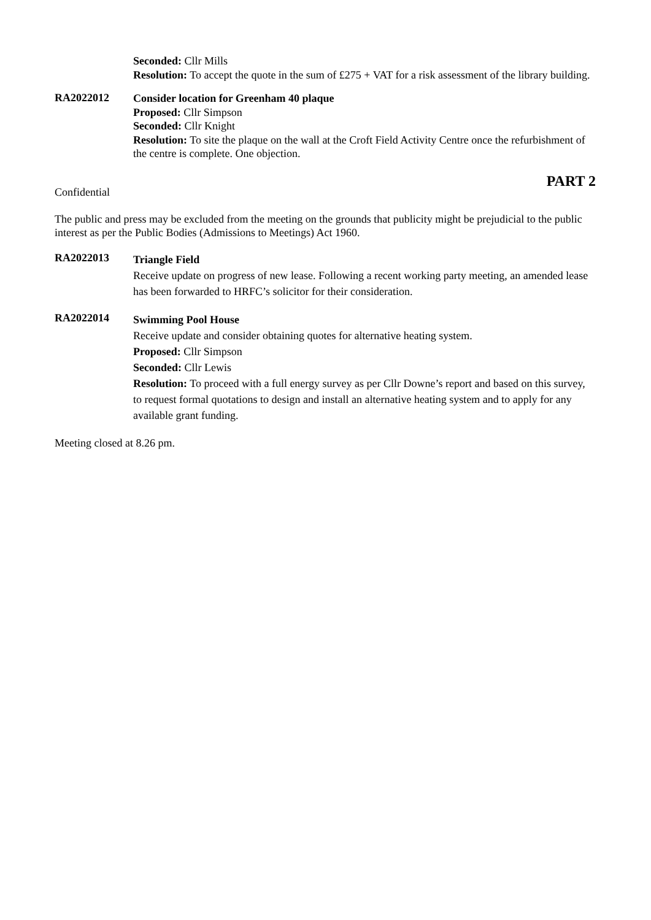Seconded: Cllr Mills
Resolution: To accept the quote in the sum of £275 + VAT for a risk assessment of the library building.
RA2022012
Consider location for Greenham 40 plaque
Proposed: Cllr Simpson
Seconded: Cllr Knight
Resolution: To site the plaque on the wall at the Croft Field Activity Centre once the refurbishment of the centre is complete. One objection.
PART 2
Confidential
The public and press may be excluded from the meeting on the grounds that publicity might be prejudicial to the public interest as per the Public Bodies (Admissions to Meetings) Act 1960.
RA2022013
Triangle Field
Receive update on progress of new lease. Following a recent working party meeting, an amended lease has been forwarded to HRFC’s solicitor for their consideration.
RA2022014
Swimming Pool House
Receive update and consider obtaining quotes for alternative heating system.
Proposed: Cllr Simpson
Seconded: Cllr Lewis
Resolution: To proceed with a full energy survey as per Cllr Downe’s report and based on this survey, to request formal quotations to design and install an alternative heating system and to apply for any available grant funding.
Meeting closed at 8.26 pm.